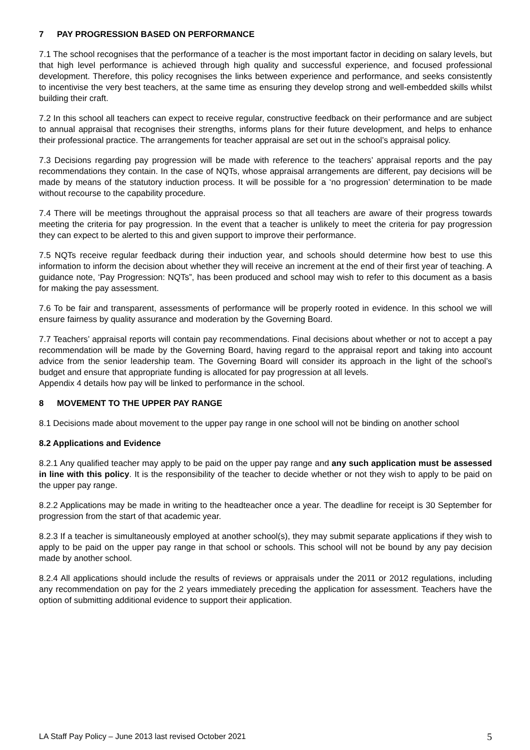7 PAY PROGRESSION BASED ON PERFORMANCE
7.1 The school recognises that the performance of a teacher is the most important factor in deciding on salary levels, but that high level performance is achieved through high quality and successful experience, and focused professional development. Therefore, this policy recognises the links between experience and performance, and seeks consistently to incentivise the very best teachers, at the same time as ensuring they develop strong and well-embedded skills whilst building their craft.
7.2 In this school all teachers can expect to receive regular, constructive feedback on their performance and are subject to annual appraisal that recognises their strengths, informs plans for their future development, and helps to enhance their professional practice. The arrangements for teacher appraisal are set out in the school’s appraisal policy.
7.3 Decisions regarding pay progression will be made with reference to the teachers’ appraisal reports and the pay recommendations they contain. In the case of NQTs, whose appraisal arrangements are different, pay decisions will be made by means of the statutory induction process. It will be possible for a ‘no progression’ determination to be made without recourse to the capability procedure.
7.4 There will be meetings throughout the appraisal process so that all teachers are aware of their progress towards meeting the criteria for pay progression. In the event that a teacher is unlikely to meet the criteria for pay progression they can expect to be alerted to this and given support to improve their performance.
7.5 NQTs receive regular feedback during their induction year, and schools should determine how best to use this information to inform the decision about whether they will receive an increment at the end of their first year of teaching. A guidance note, ‘Pay Progression: NQTs”, has been produced and school may wish to refer to this document as a basis for making the pay assessment.
7.6 To be fair and transparent, assessments of performance will be properly rooted in evidence. In this school we will ensure fairness by quality assurance and moderation by the Governing Board.
7.7 Teachers’ appraisal reports will contain pay recommendations. Final decisions about whether or not to accept a pay recommendation will be made by the Governing Board, having regard to the appraisal report and taking into account advice from the senior leadership team. The Governing Board will consider its approach in the light of the school’s budget and ensure that appropriate funding is allocated for pay progression at all levels.
Appendix 4 details how pay will be linked to performance in the school.
8 MOVEMENT TO THE UPPER PAY RANGE
8.1 Decisions made about movement to the upper pay range in one school will not be binding on another school
8.2 Applications and Evidence
8.2.1 Any qualified teacher may apply to be paid on the upper pay range and any such application must be assessed in line with this policy. It is the responsibility of the teacher to decide whether or not they wish to apply to be paid on the upper pay range.
8.2.2 Applications may be made in writing to the headteacher once a year. The deadline for receipt is 30 September for progression from the start of that academic year.
8.2.3 If a teacher is simultaneously employed at another school(s), they may submit separate applications if they wish to apply to be paid on the upper pay range in that school or schools. This school will not be bound by any pay decision made by another school.
8.2.4 All applications should include the results of reviews or appraisals under the 2011 or 2012 regulations, including any recommendation on pay for the 2 years immediately preceding the application for assessment. Teachers have the option of submitting additional evidence to support their application.
LA Staff Pay Policy – June 2013 last revised October 2021 5